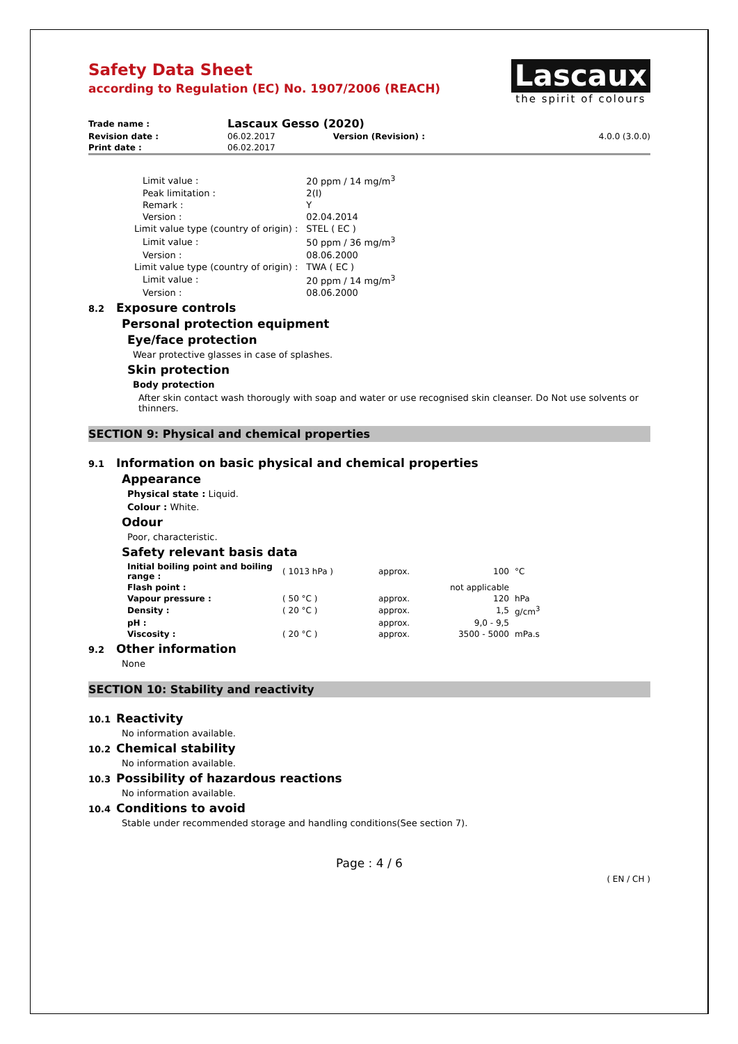Safety Data Sheet
according to Regulation (EC) No. 1907/2006 (REACH)
Lascaux
the spirit of colours
| Trade name : | Lascaux Gesso (2020) | | |
| Revision date : | 06.02.2017 | Version (Revision) : | 4.0.0 (3.0.0) |
| Print date : | 06.02.2017 | | |
| Limit value : | 20 ppm / 14 mg/m<sup>3</sup> |
| Peak limitation : | 2(I) |
| Remark : | Y |
| Version : | 02.04.2014 |
| Limit value type (country of origin) : | STEL ( EC ) |
| Limit value : | 50 ppm / 36 mg/m<sup>3</sup> |
| Version : | 08.06.2000 |
| Limit value type (country of origin) : | TWA ( EC ) |
| Limit value : | 20 ppm / 14 mg/m<sup>3</sup> |
| Version : | 08.06.2000 |
8.2 Exposure controls
Personal protection equipment
Eye/face protection
Wear protective glasses in case of splashes.
Skin protection
Body protection
After skin contact wash thorougly with soap and water or use recognised skin cleanser. Do Not use solvents or thinners.
SECTION 9: Physical and chemical properties
9.1 Information on basic physical and chemical properties
Appearance
Physical state : Liquid.
Colour : White.
Odour
Poor, characteristic.
Safety relevant basis data
| Initial boiling point and boiling range : | ( 1013 hPa ) | approx. | 100 | °C |
| Flash point : | | | not applicable | |
| Vapour pressure : | ( 50 °C ) | approx. | 120 | hPa |
| Density : | ( 20 °C ) | approx. | 1,5 | g/cm<sup>3</sup> |
| pH : | | approx. | 9,0 - 9,5 | |
| Viscosity : | ( 20 °C ) | approx. | 3500 - 5000 | mPa.s |
9.2 Other information
None
SECTION 10: Stability and reactivity
10.1 Reactivity
No information available.
10.2 Chemical stability
No information available.
10.3 Possibility of hazardous reactions
No information available.
10.4 Conditions to avoid
Stable under recommended storage and handling conditions(See section 7).
Page : 4 / 6
( EN / CH )